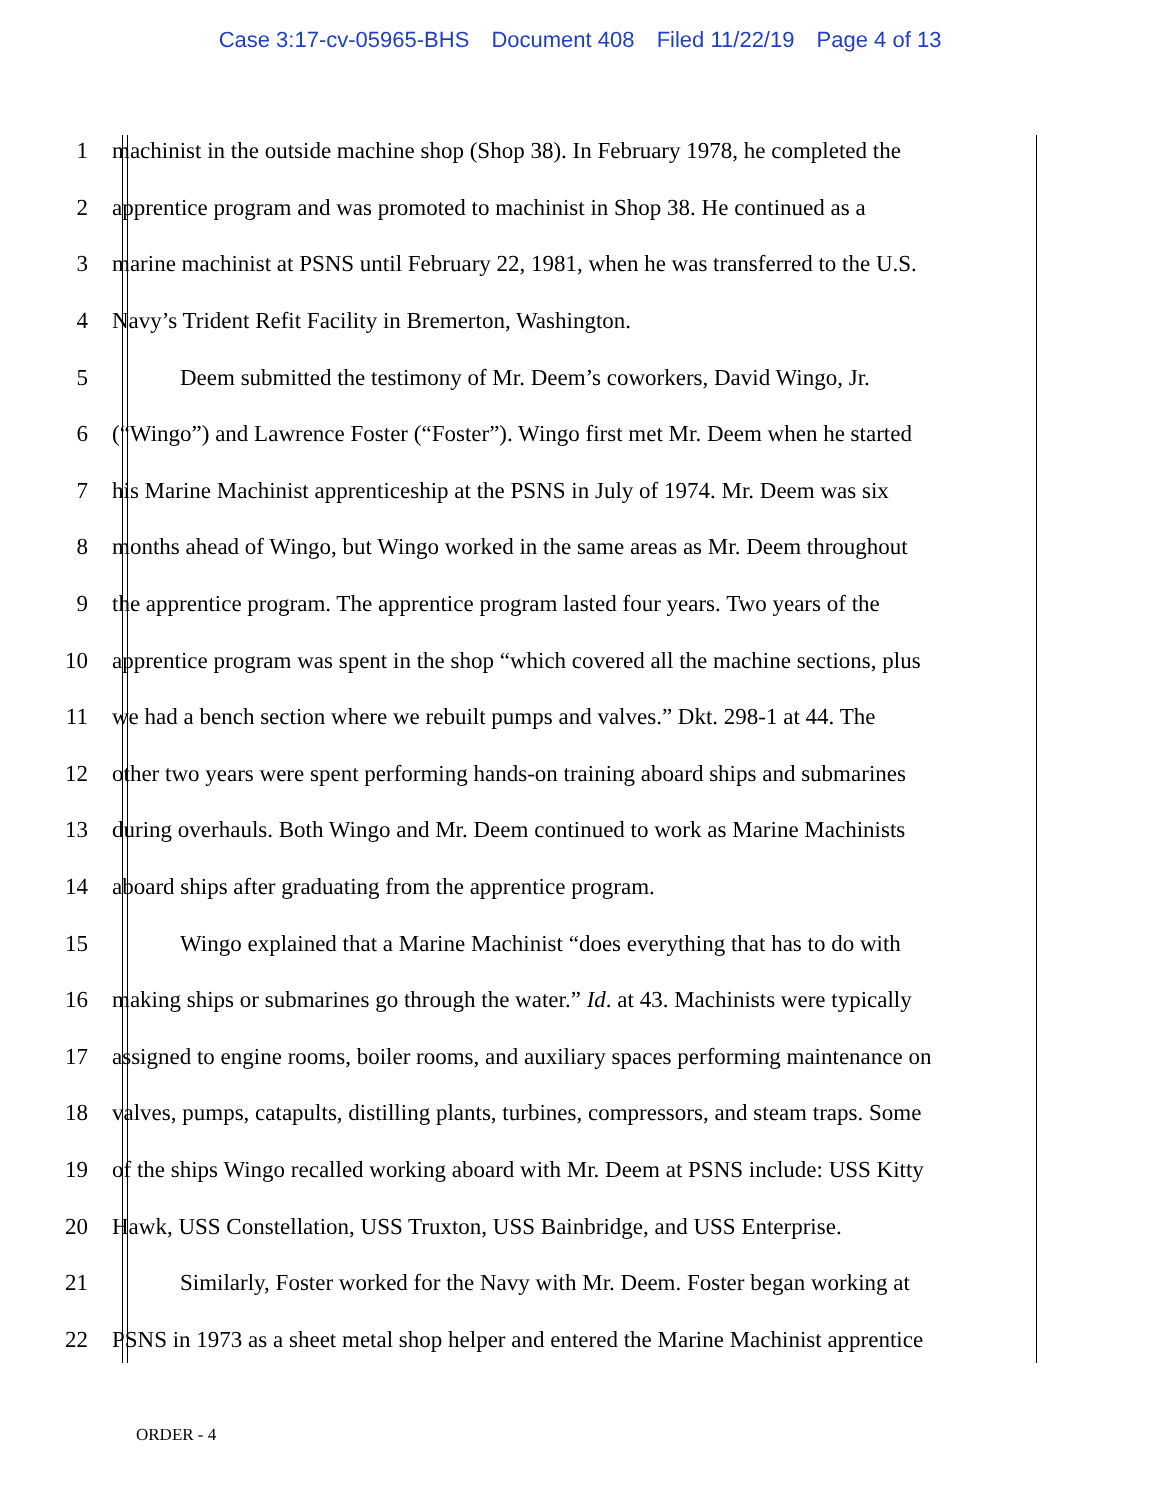Case 3:17-cv-05965-BHS Document 408 Filed 11/22/19 Page 4 of 13
1 machinist in the outside machine shop (Shop 38). In February 1978, he completed the
2 apprentice program and was promoted to machinist in Shop 38. He continued as a
3 marine machinist at PSNS until February 22, 1981, when he was transferred to the U.S.
4 Navy’s Trident Refit Facility in Bremerton, Washington.
5 Deem submitted the testimony of Mr. Deem’s coworkers, David Wingo, Jr.
6 (“Wingo”) and Lawrence Foster (“Foster”). Wingo first met Mr. Deem when he started
7 his Marine Machinist apprenticeship at the PSNS in July of 1974. Mr. Deem was six
8 months ahead of Wingo, but Wingo worked in the same areas as Mr. Deem throughout
9 the apprentice program. The apprentice program lasted four years. Two years of the
10 apprentice program was spent in the shop “which covered all the machine sections, plus
11 we had a bench section where we rebuilt pumps and valves.” Dkt. 298-1 at 44. The
12 other two years were spent performing hands-on training aboard ships and submarines
13 during overhauls. Both Wingo and Mr. Deem continued to work as Marine Machinists
14 aboard ships after graduating from the apprentice program.
15 Wingo explained that a Marine Machinist “does everything that has to do with
16 making ships or submarines go through the water.” Id. at 43. Machinists were typically
17 assigned to engine rooms, boiler rooms, and auxiliary spaces performing maintenance on
18 valves, pumps, catapults, distilling plants, turbines, compressors, and steam traps. Some
19 of the ships Wingo recalled working aboard with Mr. Deem at PSNS include: USS Kitty
20 Hawk, USS Constellation, USS Truxton, USS Bainbridge, and USS Enterprise.
21 Similarly, Foster worked for the Navy with Mr. Deem. Foster began working at
22 PSNS in 1973 as a sheet metal shop helper and entered the Marine Machinist apprentice
ORDER - 4